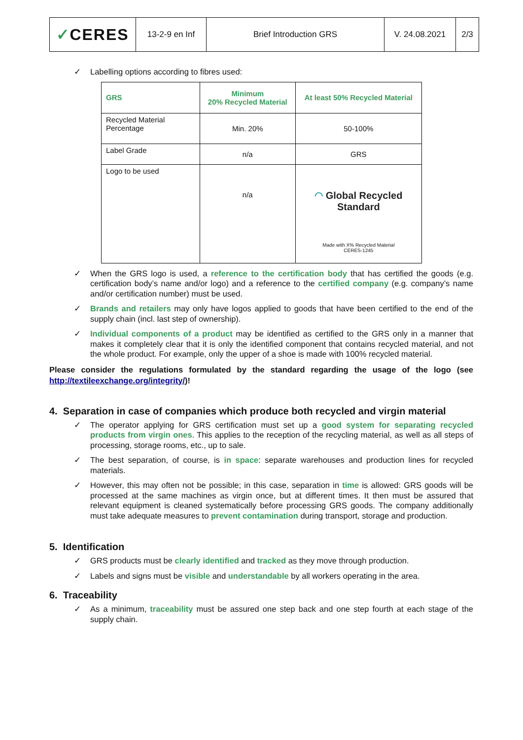| ✓ CERES | 13-2-9 en Inf | Brief Introduction GRS | V. 24.08.2021 | 2/3 |
✓ Labelling options according to fibres used:
| GRS | Minimum 20% Recycled Material | At least 50% Recycled Material |
| Recycled Material Percentage | Min. 20% | 50-100% |
| Label Grade | n/a | GRS |
| Logo to be used | n/a | ◠ Global Recycled Standard Made with X% Recycled Material CERES-1245 |
✓ When the GRS logo is used, a reference to the certification body that has certified the goods (e.g. certification body’s name and/or logo) and a reference to the certified company (e.g. company’s name and/or certification number) must be used.
✓ Brands and retailers may only have logos applied to goods that have been certified to the end of the supply chain (incl. last step of ownership).
✓ Individual components of a product may be identified as certified to the GRS only in a manner that makes it completely clear that it is only the identified component that contains recycled material, and not the whole product. For example, only the upper of a shoe is made with 100% recycled material.
Please consider the regulations formulated by the standard regarding the usage of the logo (see http://textileexchange.org/integrity/)!
4. Separation in case of companies which produce both recycled and virgin material
✓ The operator applying for GRS certification must set up a good system for separating recycled products from virgin ones. This applies to the reception of the recycling material, as well as all steps of processing, storage rooms, etc., up to sale.
✓ The best separation, of course, is in space: separate warehouses and production lines for recycled materials.
✓ However, this may often not be possible; in this case, separation in time is allowed: GRS goods will be processed at the same machines as virgin once, but at different times. It then must be assured that relevant equipment is cleaned systematically before processing GRS goods. The company additionally must take adequate measures to prevent contamination during transport, storage and production.
5. Identification
✓ GRS products must be clearly identified and tracked as they move through production.
✓ Labels and signs must be visible and understandable by all workers operating in the area.
6. Traceability
✓ As a minimum, traceability must be assured one step back and one step fourth at each stage of the supply chain.